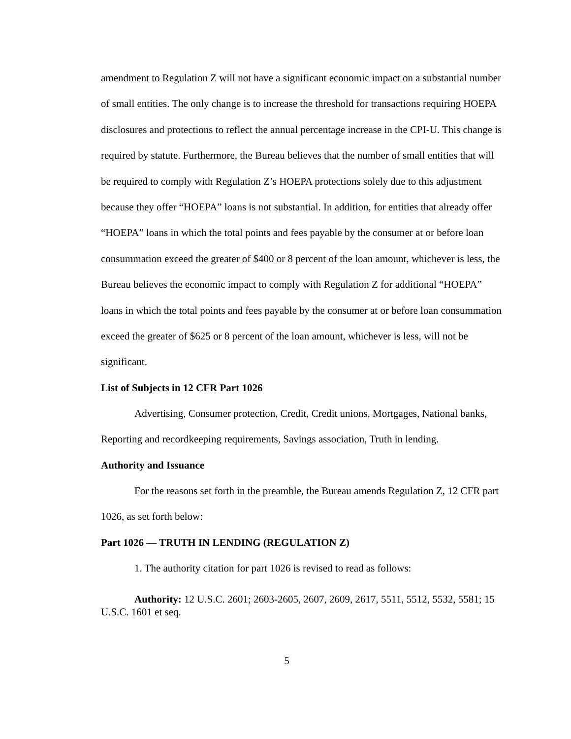amendment to Regulation Z will not have a significant economic impact on a substantial number of small entities. The only change is to increase the threshold for transactions requiring HOEPA disclosures and protections to reflect the annual percentage increase in the CPI-U. This change is required by statute. Furthermore, the Bureau believes that the number of small entities that will be required to comply with Regulation Z’s HOEPA protections solely due to this adjustment because they offer “HOEPA” loans is not substantial. In addition, for entities that already offer “HOEPA” loans in which the total points and fees payable by the consumer at or before loan consummation exceed the greater of $400 or 8 percent of the loan amount, whichever is less, the Bureau believes the economic impact to comply with Regulation Z for additional “HOEPA” loans in which the total points and fees payable by the consumer at or before loan consummation exceed the greater of $625 or 8 percent of the loan amount, whichever is less, will not be significant.
List of Subjects in 12 CFR Part 1026
Advertising, Consumer protection, Credit, Credit unions, Mortgages, National banks, Reporting and recordkeeping requirements, Savings association, Truth in lending.
Authority and Issuance
For the reasons set forth in the preamble, the Bureau amends Regulation Z, 12 CFR part 1026, as set forth below:
Part 1026 — TRUTH IN LENDING (REGULATION Z)
1. The authority citation for part 1026 is revised to read as follows:
Authority: 12 U.S.C. 2601; 2603-2605, 2607, 2609, 2617, 5511, 5512, 5532, 5581; 15 U.S.C. 1601 et seq.
5